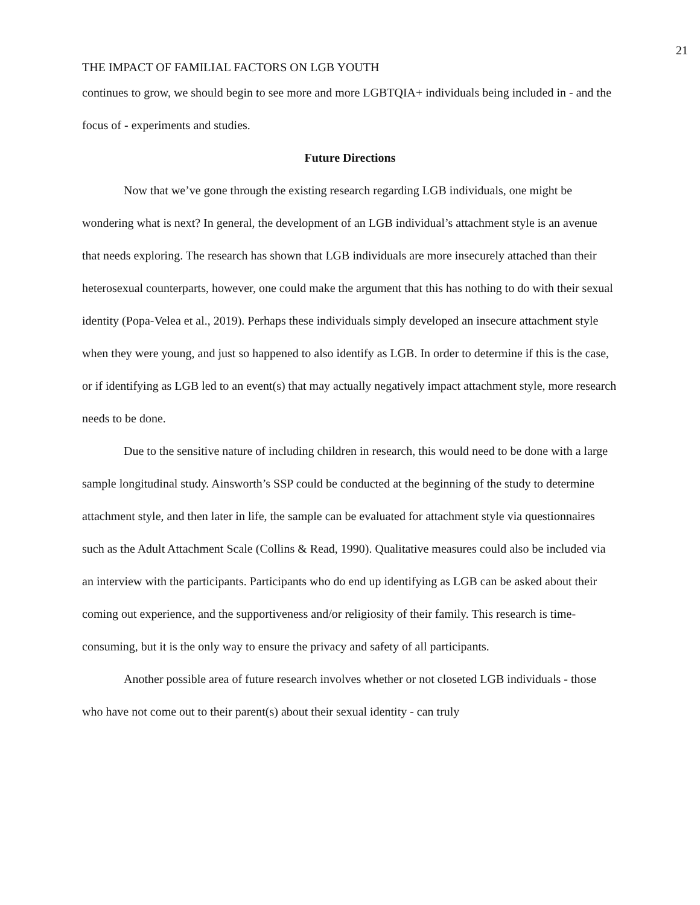21
THE IMPACT OF FAMILIAL FACTORS ON LGB YOUTH
continues to grow, we should begin to see more and more LGBTQIA+ individuals being included in - and the focus of - experiments and studies.
Future Directions
Now that we’ve gone through the existing research regarding LGB individuals, one might be wondering what is next? In general, the development of an LGB individual’s attachment style is an avenue that needs exploring. The research has shown that LGB individuals are more insecurely attached than their heterosexual counterparts, however, one could make the argument that this has nothing to do with their sexual identity (Popa-Velea et al., 2019). Perhaps these individuals simply developed an insecure attachment style when they were young, and just so happened to also identify as LGB. In order to determine if this is the case, or if identifying as LGB led to an event(s) that may actually negatively impact attachment style, more research needs to be done.
Due to the sensitive nature of including children in research, this would need to be done with a large sample longitudinal study. Ainsworth’s SSP could be conducted at the beginning of the study to determine attachment style, and then later in life, the sample can be evaluated for attachment style via questionnaires such as the Adult Attachment Scale (Collins & Read, 1990). Qualitative measures could also be included via an interview with the participants. Participants who do end up identifying as LGB can be asked about their coming out experience, and the supportiveness and/or religiosity of their family. This research is time-consuming, but it is the only way to ensure the privacy and safety of all participants.
Another possible area of future research involves whether or not closeted LGB individuals - those who have not come out to their parent(s) about their sexual identity - can truly